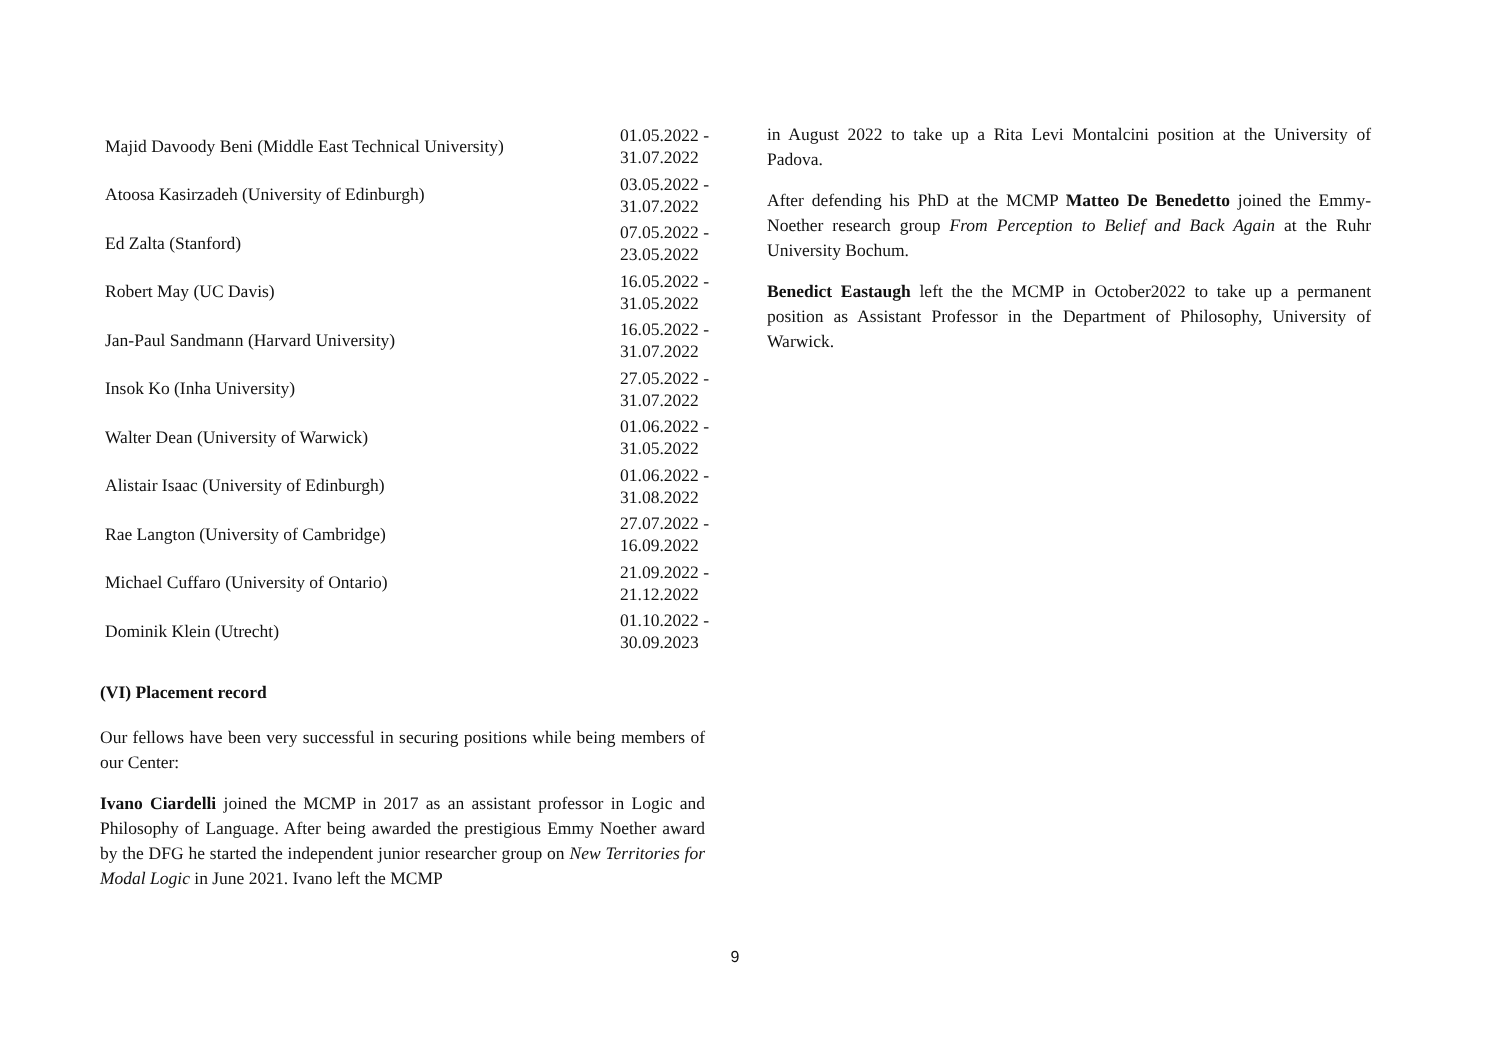| Majid Davoody Beni (Middle East Technical University) | 01.05.2022 - 31.07.2022 |
| Atoosa Kasirzadeh (University of Edinburgh) | 03.05.2022 - 31.07.2022 |
| Ed Zalta (Stanford) | 07.05.2022 - 23.05.2022 |
| Robert May (UC Davis) | 16.05.2022 - 31.05.2022 |
| Jan-Paul Sandmann (Harvard University) | 16.05.2022 - 31.07.2022 |
| Insok Ko (Inha University) | 27.05.2022 - 31.07.2022 |
| Walter Dean (University of Warwick) | 01.06.2022 - 31.05.2022 |
| Alistair Isaac (University of Edinburgh) | 01.06.2022 - 31.08.2022 |
| Rae Langton (University of Cambridge) | 27.07.2022 - 16.09.2022 |
| Michael Cuffaro (University of Ontario) | 21.09.2022 - 21.12.2022 |
| Dominik Klein (Utrecht) | 01.10.2022 - 30.09.2023 |
(VI) Placement record
Our fellows have been very successful in securing positions while being members of our Center:
Ivano Ciardelli joined the MCMP in 2017 as an assistant professor in Logic and Philosophy of Language. After being awarded the prestigious Emmy Noether award by the DFG he started the independent junior researcher group on New Territories for Modal Logic in June 2021. Ivano left the MCMP
in August 2022 to take up a Rita Levi Montalcini position at the University of Padova.
After defending his PhD at the MCMP Matteo De Benedetto joined the Emmy-Noether research group From Perception to Belief and Back Again at the Ruhr University Bochum.
Benedict Eastaugh left the the MCMP in October2022 to take up a permanent position as Assistant Professor in the Department of Philosophy, University of Warwick.
9